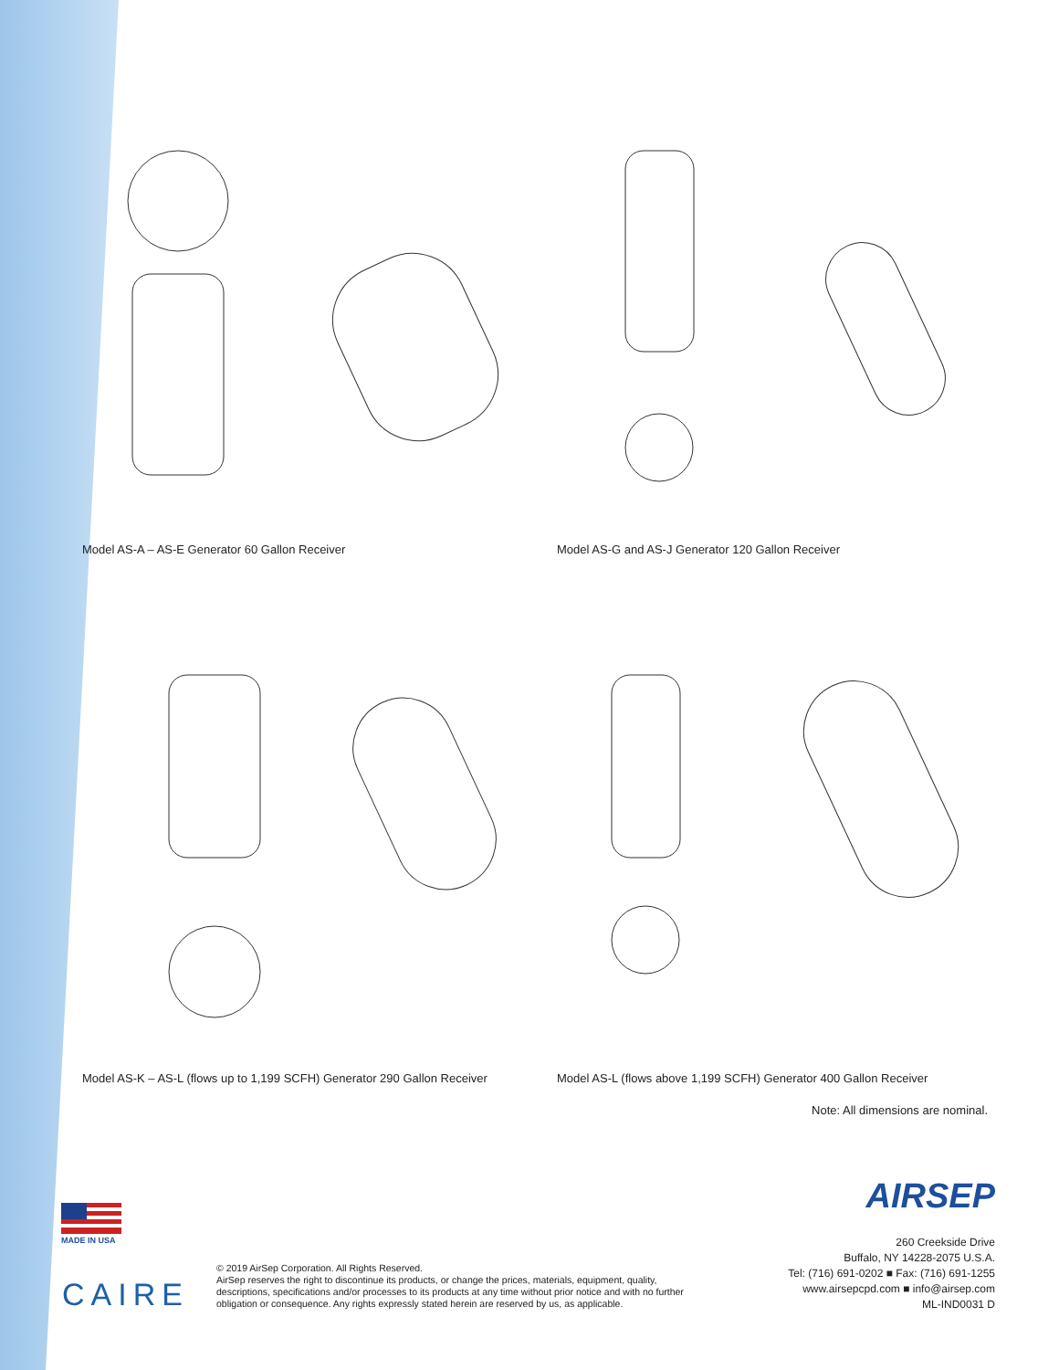Model AS-A – AS-E Generator 60 Gallon Receiver Model AS-G and AS-J Generator 120 Gallon Receiver
Model AS-K – AS-L (flows up to 1,199 SCFH) Generator 290 Gallon Receiver
Model AS-L (flows above 1,199 SCFH) Generator 400 Gallon Receiver
Note: All dimensions are nominal.
MADE IN USA
CAIRE
© 2019 AirSep Corporation. All Rights Reserved.
AirSep reserves the right to discontinue its products, or change the prices, materials, equipment, quality, descriptions, specifications and/or processes to its products at any time without prior notice and with no further obligation or consequence. Any rights expressly stated herein are reserved by us, as applicable.
AIRSEP
260 Creekside Drive
Buffalo, NY 14228-2075 U.S.A.
Tel: (716) 691-0202 ■ Fax: (716) 691-1255
www.airsepcpd.com ■ info@airsep.com
ML-IND0031 D